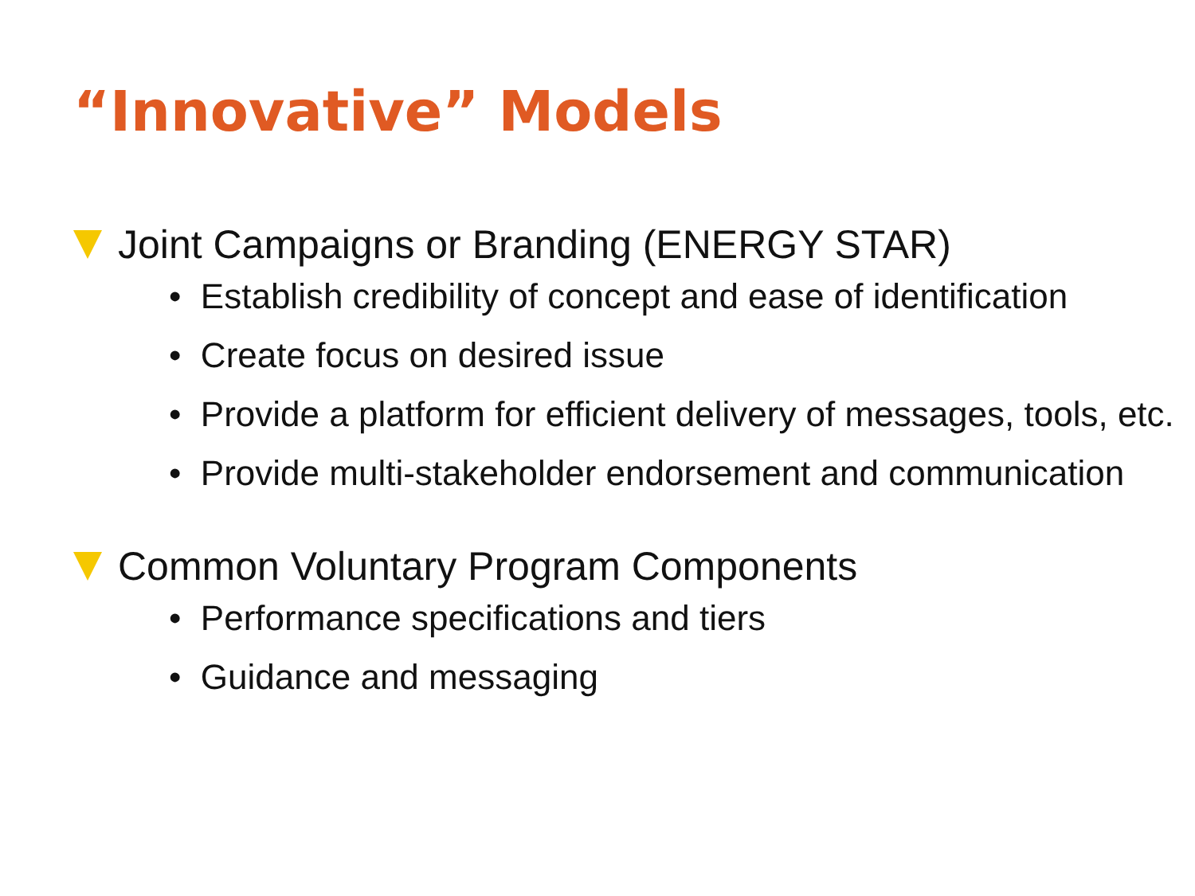“Innovative” Models
Joint Campaigns or Branding (ENERGY STAR)
• Establish credibility of concept and ease of identification
• Create focus on desired issue
• Provide a platform for efficient delivery of messages, tools, etc.
• Provide multi-stakeholder endorsement and communication
Common Voluntary Program Components
• Performance specifications and tiers
• Guidance and messaging